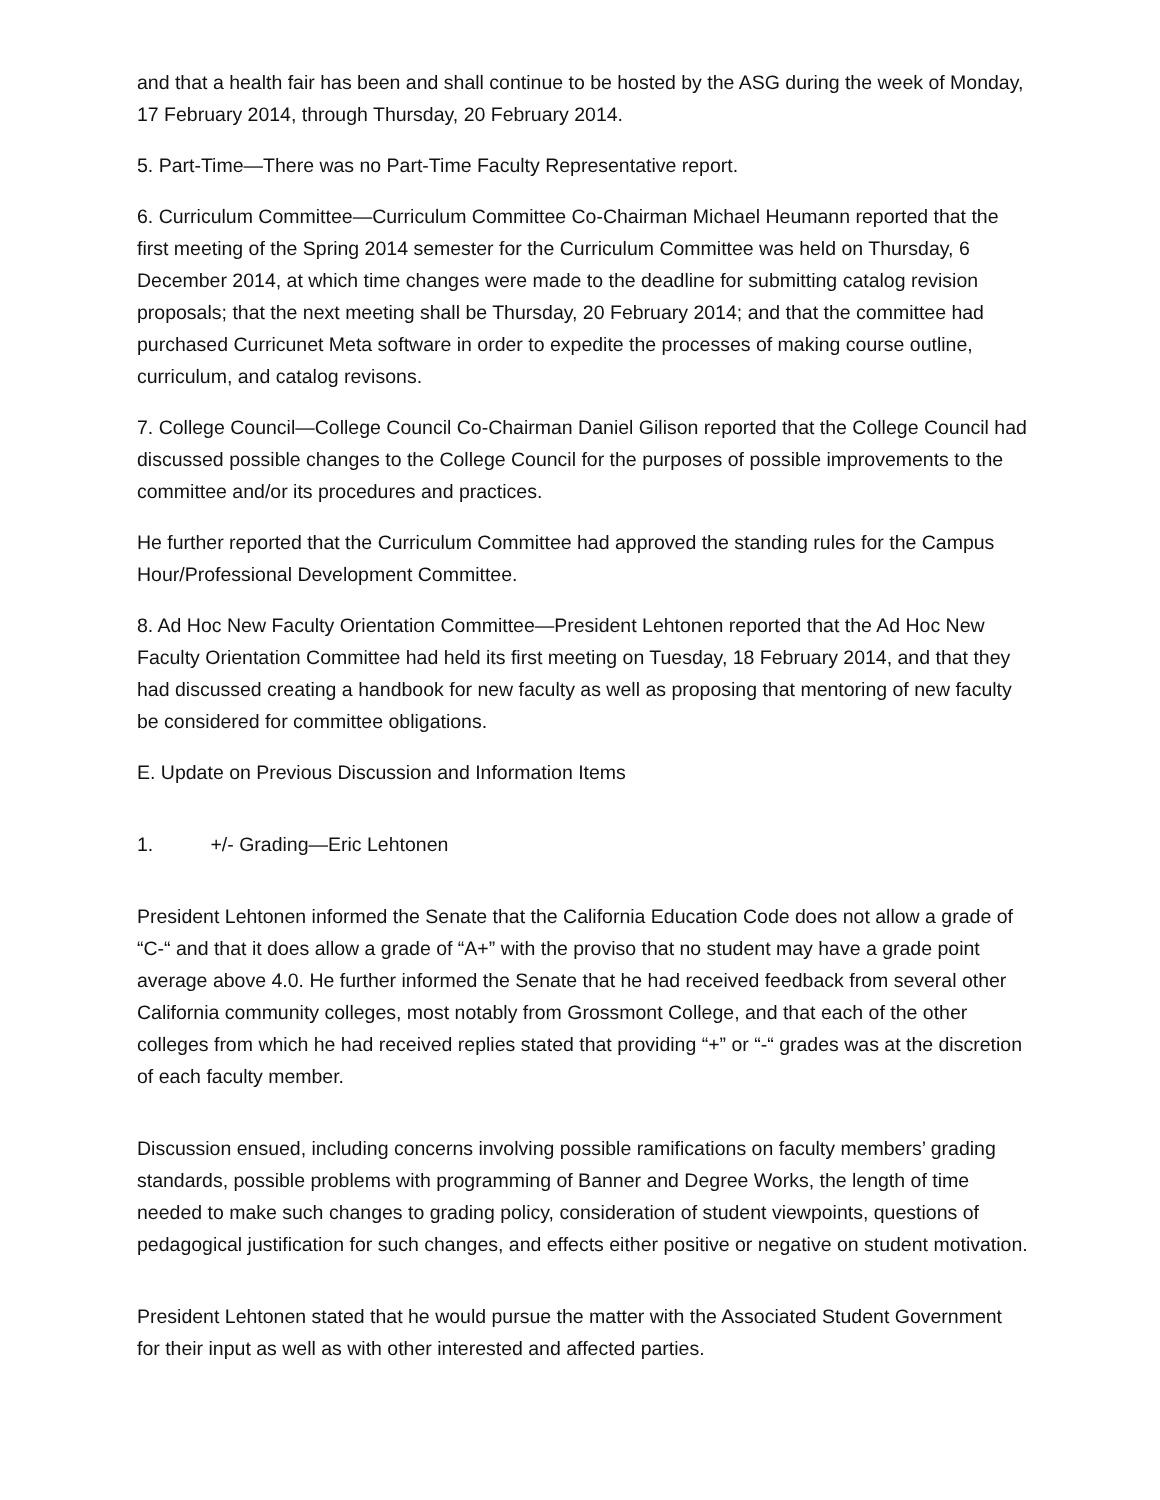and that a health fair has been and shall continue to be hosted by the ASG during the week of Monday, 17 February 2014, through Thursday, 20 February 2014.
5. Part-Time—There was no Part-Time Faculty Representative report.
6. Curriculum Committee—Curriculum Committee Co-Chairman Michael Heumann reported that the first meeting of the Spring 2014 semester for the Curriculum Committee was held on Thursday, 6 December 2014, at which time changes were made to the deadline for submitting catalog revision proposals; that the next meeting shall be Thursday, 20 February 2014; and that the committee had purchased Curricunet Meta software in order to expedite the processes of making course outline, curriculum, and catalog revisons.
7. College Council—College Council Co-Chairman Daniel Gilison reported that the College Council had discussed possible changes to the College Council for the purposes of possible improvements to the committee and/or its procedures and practices.
He further reported that the Curriculum Committee had approved the standing rules for the Campus Hour/Professional Development Committee.
8. Ad Hoc New Faculty Orientation Committee—President Lehtonen reported that the Ad Hoc New Faculty Orientation Committee had held its first meeting on Tuesday, 18 February 2014, and that they had discussed creating a handbook for new faculty as well as proposing that mentoring of new faculty be considered for committee obligations.
E. Update on Previous Discussion and Information Items
1. +/- Grading—Eric Lehtonen
President Lehtonen informed the Senate that the California Education Code does not allow a grade of “C-“ and that it does allow a grade of “A+” with the proviso that no student may have a grade point average above 4.0. He further informed the Senate that he had received feedback from several other California community colleges, most notably from Grossmont College, and that each of the other colleges from which he had received replies stated that providing “+” or “-“ grades was at the discretion of each faculty member.
Discussion ensued, including concerns involving possible ramifications on faculty members’ grading standards, possible problems with programming of Banner and Degree Works, the length of time needed to make such changes to grading policy, consideration of student viewpoints, questions of pedagogical justification for such changes, and effects either positive or negative on student motivation.
President Lehtonen stated that he would pursue the matter with the Associated Student Government for their input as well as with other interested and affected parties.